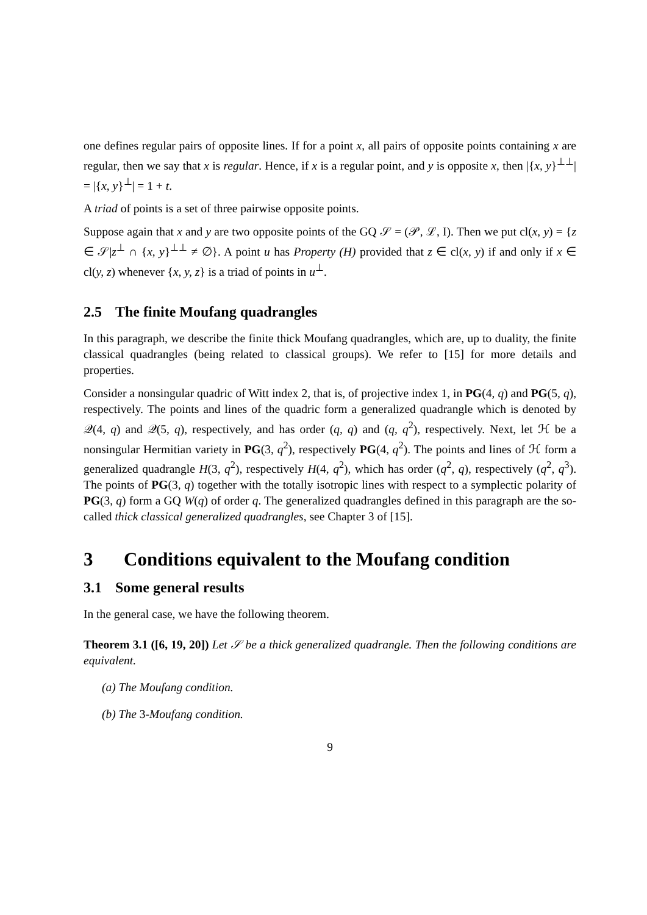one defines regular pairs of opposite lines. If for a point x, all pairs of opposite points containing x are regular, then we say that x is regular. Hence, if x is a regular point, and y is opposite x, then |{x, y}<sup>⊥⊥</sup>| = |{x, y}<sup>⊥</sup>| = 1 + t.
A triad of points is a set of three pairwise opposite points.
Suppose again that x and y are two opposite points of the GQ 𝒮 = (𝒫, ℒ, I). Then we put cl(x, y) = {z ∈ 𝒮|z<sup>⊥</sup> ∩ {x, y}<sup>⊥⊥</sup> ≠ ∅}. A point u has Property (H) provided that z ∈ cl(x, y) if and only if x ∈ cl(y, z) whenever {x, y, z} is a triad of points in u<sup>⊥</sup>.
2.5 The finite Moufang quadrangles
In this paragraph, we describe the finite thick Moufang quadrangles, which are, up to duality, the finite classical quadrangles (being related to classical groups). We refer to [15] for more details and properties.
Consider a nonsingular quadric of Witt index 2, that is, of projective index 1, in PG(4, q) and PG(5, q), respectively. The points and lines of the quadric form a generalized quadrangle which is denoted by 𝒬(4, q) and 𝒬(5, q), respectively, and has order (q, q) and (q, q<sup>2</sup>), respectively. Next, let ℋ be a nonsingular Hermitian variety in PG(3, q<sup>2</sup>), respectively PG(4, q<sup>2</sup>). The points and lines of ℋ form a generalized quadrangle H(3, q<sup>2</sup>), respectively H(4, q<sup>2</sup>), which has order (q<sup>2</sup>, q), respectively (q<sup>2</sup>, q<sup>3</sup>). The points of PG(3, q) together with the totally isotropic lines with respect to a symplectic polarity of PG(3, q) form a GQ W(q) of order q. The generalized quadrangles defined in this paragraph are the so-called thick classical generalized quadrangles, see Chapter 3 of [15].
3 Conditions equivalent to the Moufang condition
3.1 Some general results
In the general case, we have the following theorem.
Theorem 3.1 ([6, 19, 20]) Let 𝒮 be a thick generalized quadrangle. Then the following conditions are equivalent.
(a) The Moufang condition.
(b) The 3-Moufang condition.
9